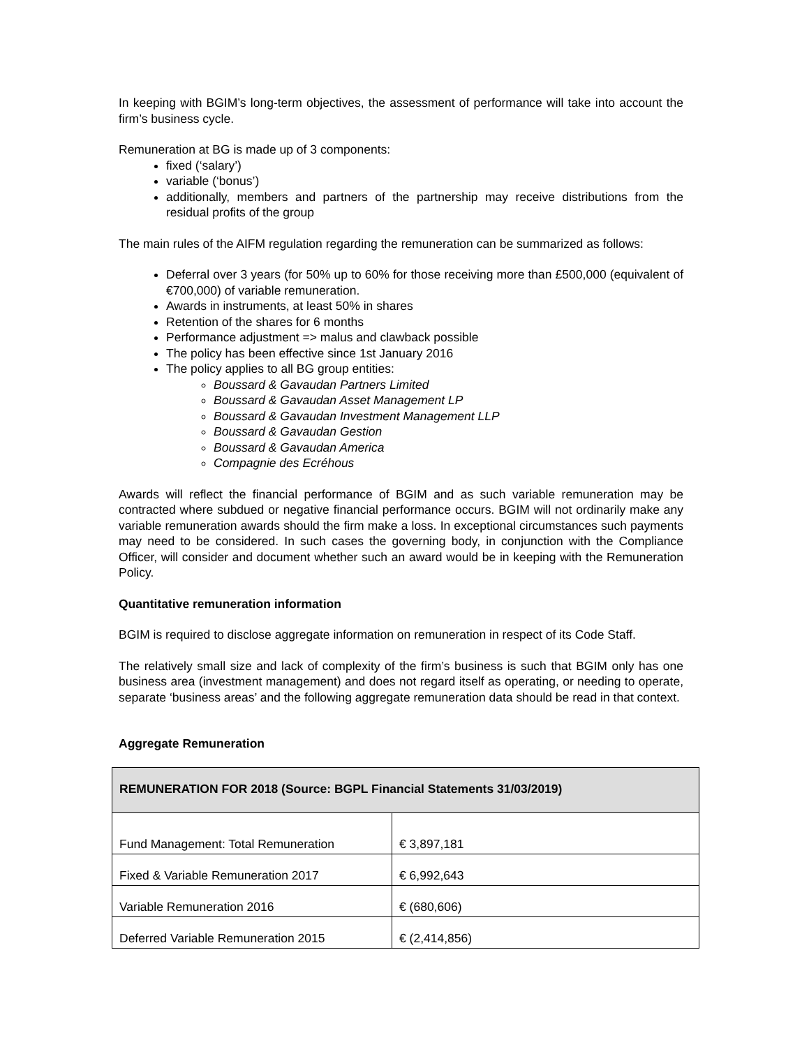In keeping with BGIM’s long-term objectives, the assessment of performance will take into account the firm’s business cycle.
Remuneration at BG is made up of 3 components:
fixed (‘salary’)
variable (‘bonus’)
additionally, members and partners of the partnership may receive distributions from the residual profits of the group
The main rules of the AIFM regulation regarding the remuneration can be summarized as follows:
Deferral over 3 years (for 50% up to 60% for those receiving more than £500,000 (equivalent of €700,000) of variable remuneration.
Awards in instruments, at least 50% in shares
Retention of the shares for 6 months
Performance adjustment => malus and clawback possible
The policy has been effective since 1st January 2016
The policy applies to all BG group entities:
Boussard & Gavaudan Partners Limited
Boussard & Gavaudan Asset Management LP
Boussard & Gavaudan Investment Management LLP
Boussard & Gavaudan Gestion
Boussard & Gavaudan America
Compagnie des Ecréhous
Awards will reflect the financial performance of BGIM and as such variable remuneration may be contracted where subdued or negative financial performance occurs. BGIM will not ordinarily make any variable remuneration awards should the firm make a loss. In exceptional circumstances such payments may need to be considered. In such cases the governing body, in conjunction with the Compliance Officer, will consider and document whether such an award would be in keeping with the Remuneration Policy.
Quantitative remuneration information
BGIM is required to disclose aggregate information on remuneration in respect of its Code Staff.
The relatively small size and lack of complexity of the firm’s business is such that BGIM only has one business area (investment management) and does not regard itself as operating, or needing to operate, separate ‘business areas’ and the following aggregate remuneration data should be read in that context.
Aggregate Remuneration
| REMUNERATION FOR 2018 (Source: BGPL Financial Statements 31/03/2019) | |
| --- | --- |
| Fund Management: Total Remuneration | € 3,897,181 |
| Fixed & Variable Remuneration 2017 | € 6,992,643 |
| Variable Remuneration 2016 | € (680,606) |
| Deferred Variable Remuneration 2015 | € (2,414,856) |